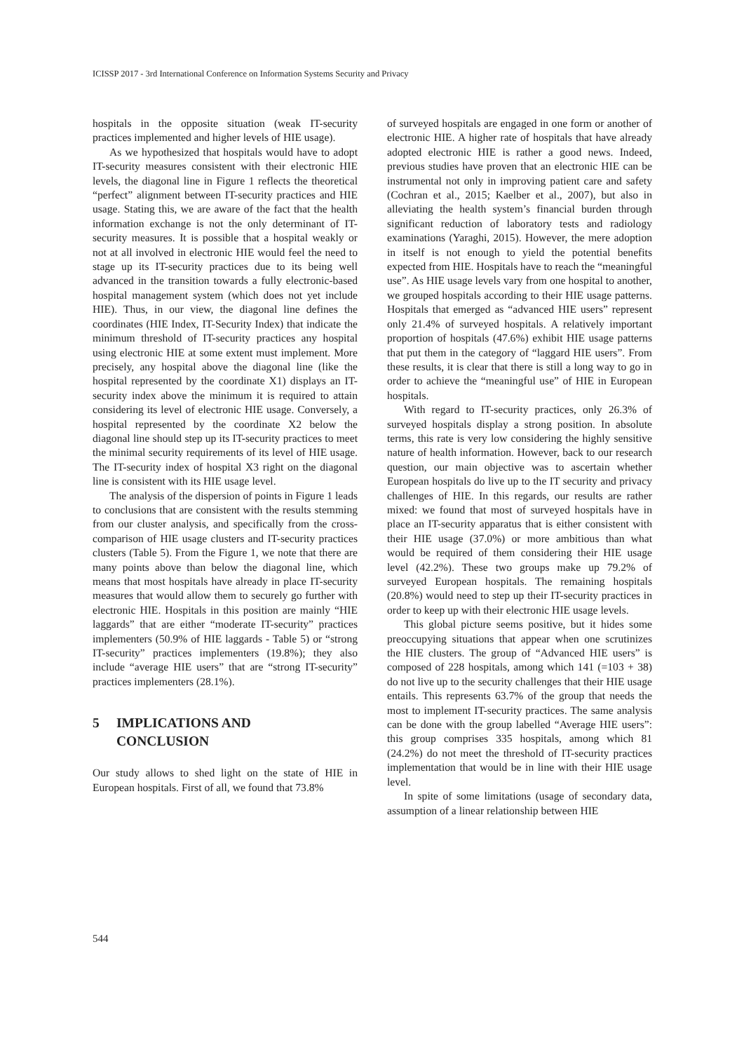ICISSP 2017 - 3rd International Conference on Information Systems Security and Privacy
hospitals in the opposite situation (weak IT-security practices implemented and higher levels of HIE usage).
As we hypothesized that hospitals would have to adopt IT-security measures consistent with their electronic HIE levels, the diagonal line in Figure 1 reflects the theoretical “perfect” alignment between IT-security practices and HIE usage. Stating this, we are aware of the fact that the health information exchange is not the only determinant of IT-security measures. It is possible that a hospital weakly or not at all involved in electronic HIE would feel the need to stage up its IT-security practices due to its being well advanced in the transition towards a fully electronic-based hospital management system (which does not yet include HIE). Thus, in our view, the diagonal line defines the coordinates (HIE Index, IT-Security Index) that indicate the minimum threshold of IT-security practices any hospital using electronic HIE at some extent must implement. More precisely, any hospital above the diagonal line (like the hospital represented by the coordinate X1) displays an IT-security index above the minimum it is required to attain considering its level of electronic HIE usage. Conversely, a hospital represented by the coordinate X2 below the diagonal line should step up its IT-security practices to meet the minimal security requirements of its level of HIE usage. The IT-security index of hospital X3 right on the diagonal line is consistent with its HIE usage level.
The analysis of the dispersion of points in Figure 1 leads to conclusions that are consistent with the results stemming from our cluster analysis, and specifically from the cross-comparison of HIE usage clusters and IT-security practices clusters (Table 5). From the Figure 1, we note that there are many points above than below the diagonal line, which means that most hospitals have already in place IT-security measures that would allow them to securely go further with electronic HIE. Hospitals in this position are mainly “HIE laggards” that are either “moderate IT-security” practices implementers (50.9% of HIE laggards - Table 5) or “strong IT-security” practices implementers (19.8%); they also include “average HIE users” that are “strong IT-security” practices implementers (28.1%).
5 IMPLICATIONS AND
CONCLUSION
Our study allows to shed light on the state of HIE in European hospitals. First of all, we found that 73.8%
of surveyed hospitals are engaged in one form or another of electronic HIE. A higher rate of hospitals that have already adopted electronic HIE is rather a good news. Indeed, previous studies have proven that an electronic HIE can be instrumental not only in improving patient care and safety (Cochran et al., 2015; Kaelber et al., 2007), but also in alleviating the health system’s financial burden through significant reduction of laboratory tests and radiology examinations (Yaraghi, 2015). However, the mere adoption in itself is not enough to yield the potential benefits expected from HIE. Hospitals have to reach the “meaningful use”. As HIE usage levels vary from one hospital to another, we grouped hospitals according to their HIE usage patterns. Hospitals that emerged as “advanced HIE users” represent only 21.4% of surveyed hospitals. A relatively important proportion of hospitals (47.6%) exhibit HIE usage patterns that put them in the category of “laggard HIE users”. From these results, it is clear that there is still a long way to go in order to achieve the “meaningful use” of HIE in European hospitals.
With regard to IT-security practices, only 26.3% of surveyed hospitals display a strong position. In absolute terms, this rate is very low considering the highly sensitive nature of health information. However, back to our research question, our main objective was to ascertain whether European hospitals do live up to the IT security and privacy challenges of HIE. In this regards, our results are rather mixed: we found that most of surveyed hospitals have in place an IT-security apparatus that is either consistent with their HIE usage (37.0%) or more ambitious than what would be required of them considering their HIE usage level (42.2%). These two groups make up 79.2% of surveyed European hospitals. The remaining hospitals (20.8%) would need to step up their IT-security practices in order to keep up with their electronic HIE usage levels.
This global picture seems positive, but it hides some preoccupying situations that appear when one scrutinizes the HIE clusters. The group of “Advanced HIE users” is composed of 228 hospitals, among which 141 (=103 + 38) do not live up to the security challenges that their HIE usage entails. This represents 63.7% of the group that needs the most to implement IT-security practices. The same analysis can be done with the group labelled “Average HIE users”: this group comprises 335 hospitals, among which 81 (24.2%) do not meet the threshold of IT-security practices implementation that would be in line with their HIE usage level.
In spite of some limitations (usage of secondary data, assumption of a linear relationship between HIE
544